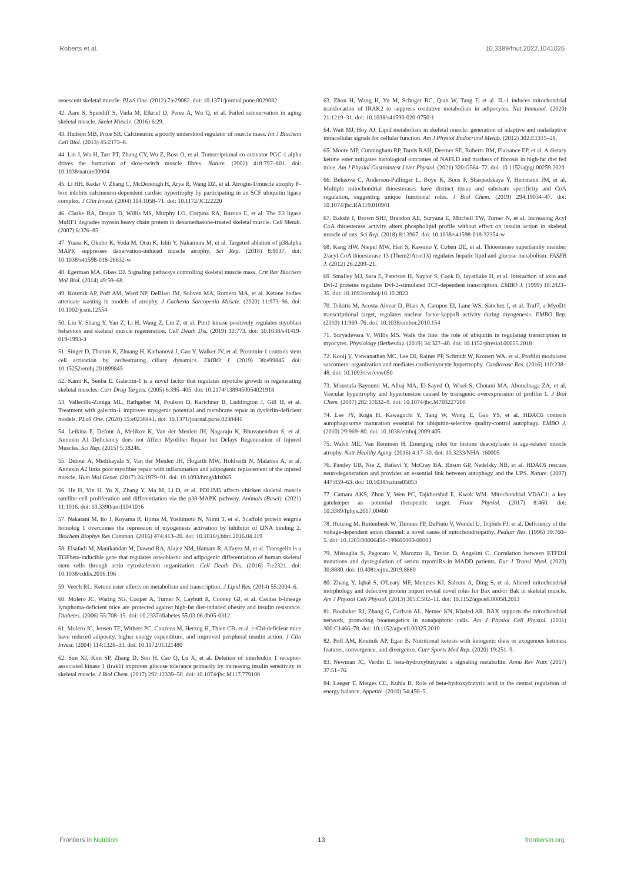Roberts et al. 10.3389/fnut.2022.1041026
senescent skeletal muscle. PLoS One. (2012) 7:e29082. doi: 10.1371/journal.pone.0029082
42. Aare S, Spendiff S, Vuda M, Elkrief D, Perez A, Wu Q, et al. Failed reinnervation in aging skeletal muscle. Skelet Muscle. (2016) 6:29.
43. Hudson MB, Price SR. Calcineurin: a poorly understood regulator of muscle mass. Int J Biochem Cell Biol. (2013) 45:2173–8.
44. Lin J, Wu H, Tarr PT, Zhang CY, Wu Z, Boss O, et al. Transcriptional co-activator PGC-1 alpha drives the formation of slow-twitch muscle fibres. Nature. (2002) 418:797–801. doi: 10.1038/nature00904
45. Li HH, Kedar V, Zhang C, McDonough H, Arya R, Wang DZ, et al. Atrogin-1/muscle atrophy F-box inhibits calcineurin-dependent cardiac hypertrophy by participating in an SCF ubiquitin ligase complex. J Clin Invest. (2004) 114:1058–71. doi: 10.1172/JCI22220
46. Clarke BA, Drujan D, Willis MS, Murphy LO, Corpina RA, Burova E, et al. The E3 ligase MuRF1 degrades myosin heavy chain protein in dexamethasone-treated skeletal muscle. Cell Metab. (2007) 6:376–85.
47. Yuasa K, Okubo K, Yoda M, Otsu K, Ishii Y, Nakamura M, et al. Targeted ablation of p38alpha MAPK suppresses denervation-induced muscle atrophy. Sci Rep. (2018) 8:9037. doi: 10.1038/s41598-018-26632-w
48. Egerman MA, Glass DJ. Signaling pathways controlling skeletal muscle mass. Crit Rev Biochem Mol Biol. (2014) 49:59–68.
49. Koutnik AP, Poff AM, Ward NP, DeBlasi JM, Soliven MA, Romero MA, et al. Ketone bodies attenuate wasting in models of atrophy. J Cachexia Sarcopenia Muscle. (2020) 11:973–96. doi: 10.1002/jcsm.12554
50. Liu Y, Shang Y, Yan Z, Li H, Wang Z, Liu Z, et al. Pim1 kinase positively regulates myoblast behaviors and skeletal muscle regeneration. Cell Death Dis. (2019) 10:773. doi: 10.1038/s41419-019-1993-3
51. Singer D, Thamm K, Zhuang H, Karbanová J, Gao Y, Walker JV, et al. Prominin-1 controls stem cell activation by orchestrating ciliary dynamics. EMBO J. (2019) 38:e99845. doi: 10.15252/embj.201899845
52. Kami K, Senba E. Galectin-1 is a novel factor that regulates myotube growth in regenerating skeletal muscles. Curr Drug Targets. (2005) 6:395–405. doi: 10.2174/1389450054021918
53. Vallecillo-Zuniga ML, Rathgeber M, Poulson D, Kartchner B, Luddington J, Gill H, et al. Treatment with galectin-1 improves myogenic potential and membrane repair in dysferlin-deficient models. PLoS One. (2020) 15:e0238441. doi: 10.1371/journal.pone.0238441
54. Leikina E, Defour A, Melikov K, Van der Meulen JH, Nagaraju K, Bhuvanendran S, et al. Annexin A1 Deficiency does not Affect Myofiber Repair but Delays Regeneration of Injured Muscles. Sci Rep. (2015) 5:18246.
55. Defour A, Medikayala S, Van der Meulen JH, Hogarth MW, Holdreith N, Malatras A, et al. Annexin A2 links poor myofiber repair with inflammation and adipogenic replacement of the injured muscle. Hum Mol Genet. (2017) 26:1979–91. doi: 10.1093/hmg/ddx065
56. He H, Yin H, Yu X, Zhang Y, Ma M, Li D, et al. PDLIM5 affects chicken skeletal muscle satellite cell proliferation and differentiation via the p38-MAPK pathway. Animals (Basel). (2021) 11:1016. doi: 10.3390/ani11041016
57. Nakatani M, Ito J, Koyama R, Iijima M, Yoshimoto N, Niimi T, et al. Scaffold protein enigma homolog 1 overcomes the repression of myogenesis activation by inhibitor of DNA binding 2. Biochem Biophys Res Commun. (2016) 474:413–20. doi: 10.1016/j.bbrc.2016.04.119
58. Elsafadi M, Manikandan M, Dawud RA, Alajez NM, Hamam R, Alfayez M, et al. Transgelin is a TGFbeta-inducible gene that regulates osteoblastic and adipogenic differentiation of human skeletal stem cells through actin cytoskeleston organization. Cell Death Dis. (2016) 7:e2321. doi: 10.1038/cddis.2016.196
59. Veech RL. Ketone ester effects on metabolism and transcription. J Lipid Res. (2014) 55:2004–6.
60. Molero JC, Waring SG, Cooper A, Turner N, Laybutt R, Cooney GJ, et al. Casitas b-lineage lymphoma-deficient mice are protected against high-fat diet-induced obesity and insulin resistance. Diabetes. (2006) 55:708–15. doi: 10.2337/diabetes.55.03.06.db05-0312
61. Molero JC, Jensen TE, Withers PC, Couzens M, Herzog H, Thien CB, et al. c-Cbl-deficient mice have reduced adiposity, higher energy expenditure, and improved peripheral insulin action. J Clin Invest. (2004) 114:1326–33. doi: 10.1172/JCI21480
62. Sun XJ, Kim SP, Zhang D, Sun H, Cao Q, Lu X, et al. Deletion of interleukin 1 receptor-associated kinase 1 (Irak1) improves glucose tolerance primarily by increasing insulin sensitivity in skeletal muscle. J Biol Chem. (2017) 292:12339–50. doi: 10.1074/jbc.M117.779108
63. Zhou H, Wang H, Yu M, Schugar RC, Qian W, Tang F, et al. IL-1 induces mitochondrial translocation of IRAK2 to suppress oxidative metabolism in adipocytes. Nat Immunol. (2020) 21:1219–31. doi: 10.1038/s41590-020-0750-1
64. Watt MJ, Hoy AJ. Lipid metabolism in skeletal muscle: generation of adaptive and maladaptive intracellular signals for cellular function. Am J Physiol Endocrinol Metab. (2012) 302:E1315–28.
65. Moore MP, Cunningham RP, Davis RAH, Deemer SE, Roberts BM, Plaisance EP, et al. A dietary ketone ester mitigates histological outcomes of NAFLD and markers of fibrosis in high-fat diet fed mice. Am J Physiol Gastrointest Liver Physiol. (2021) 320:G564–72. doi: 10.1152/ajpgi.00259.2020
66. Bekeova C, Anderson-Pullinger L, Boye K, Boos F, Sharpadskaya Y, Herrmann JM, et al. Multiple mitochondrial thioesterases have distinct tissue and substrate specificity and CoA regulation, suggesting unique functional roles. J Biol Chem. (2019) 294:19034–47. doi: 10.1074/jbc.RA119.010901
67. Bakshi I, Brown SHJ, Brandon AE, Suryana E, Mitchell TW, Turner N, et al. Increasing Acyl CoA thioesterase activity alters phospholipid profile without effect on insulin action in skeletal muscle of rats. Sci Rep. (2018) 8:13967. doi: 10.1038/s41598-018-32354-w
68. Kang HW, Niepel MW, Han S, Kawano Y, Cohen DE, et al. Thioesterase superfamily member 2/acyl-CoA thioesterase 13 (Them2/Acot13) regulates hepatic lipid and glucose metabolism. FASEB J. (2012) 26:2209–21.
69. Smalley MJ, Sara E, Paterson H, Naylor S, Cook D, Jayatilake H, et al. Interaction of axin and Dvl-2 proteins regulates Dvl-2-stimulated TCF-dependent transcription. EMBO J. (1999) 18:2823–35. doi: 10.1093/emboj/18.10.2823
70. Tsikitis M, Acosta-Alvear D, Blais A, Campos EI, Lane WS, Sánchez I, et al. Traf7, a MyoD1 transcriptional target, regulates nuclear factor-kappaB activity during myogenesis. EMBO Rep. (2010) 11:969–76. doi: 10.1038/embor.2010.154
71. Suryadevara V, Willis MS. Walk the line: the role of ubiquitin in regulating transcription in myocytes. Physiology (Bethesda). (2019) 34:327–40. doi: 10.1152/physiol.00055.2018
72. Kooij V, Viswanathan MC, Lee DI, Rainer PP, Schmidt W, Kronert WA, et al. Profilin modulates sarcomeric organization and mediates cardiomyocyte hypertrophy. Cardiovasc Res. (2016) 110:238–48. doi: 10.1093/cvr/cvw050
73. Moustafa-Bayoumi M, Alhaj MA, El-Sayed O, Wisel S, Chotani MA, Abouelnaga ZA, et al. Vascular hypertrophy and hypertension caused by transgenic overexpression of profilin 1. J Biol Chem. (2007) 282:37632–9. doi: 10.1074/jbc.M703227200
74. Lee JY, Koga H, Kawaguchi Y, Tang W, Wong E, Gao YS, et al. HDAC6 controls autophagosome maturation essential for ubiquitin-selective quality-control autophagy. EMBO J. (2010) 29:969–80. doi: 10.1038/emboj.2009.405
75. Walsh ME, Van Remmen H. Emerging roles for histone deacetylases in age-related muscle atrophy. Nutr Healthy Aging. (2016) 4:17–30. doi: 10.3233/NHA-160005
76. Pandey UB, Nie Z, Batlevi Y, McCray BA, Ritson GP, Nedelsky NB, et al. HDAC6 rescues neurodegeneration and provides an essential link between autophagy and the UPS. Nature. (2007) 447:859–63. doi: 10.1038/nature05853
77. Camara AKS, Zhou Y, Wen PC, Tajkhorshid E, Kwok WM. Mitochondrial VDAC1: a key gatekeeper as potential therapeutic target. Front Physiol. (2017) 8:460. doi: 10.3389/fphys.2017.00460
78. Huizing M, Ruitenbeek W, Thinnes FP, DePinto V, Wendel U, Trijbels FJ, et al. Deficiency of the voltage-dependent anion channel: a novel cause of mitochondriopathy. Pediatr Res. (1996) 39:760–5. doi: 10.1203/00006450-199605000-00003
79. Missaglia S, Pegoraro V, Marozzo R, Tavian D, Angelini C. Correlation between ETFDH mutations and dysregulation of serum myomiRs in MADD patients. Eur J Transl Myol. (2020) 30:8880. doi: 10.4081/ejtm.2019.8880
80. Zhang Y, Iqbal S, O'Leary MF, Menzies KJ, Saleem A, Ding S, et al. Altered mitochondrial morphology and defective protein import reveal novel roles for Bax and/or Bak in skeletal muscle. Am J Physiol Cell Physiol. (2013) 305:C502–11. doi: 10.1152/ajpcell.00058.2013
81. Boohaker RJ, Zhang G, Carlson AL, Nemec KN, Khaled AR. BAX supports the mitochondrial network, promoting bioenergetics in nonapoptotic cells. Am J Physiol Cell Physiol. (2011) 300:C1466–78. doi: 10.1152/ajpcell.00325.2010
82. Poff AM, Koutnik AP, Egan B. Nutritional ketosis with ketogenic diets or exogenous ketones: features, convergence, and divergence. Curr Sports Med Rep. (2020) 19:251–9.
83. Newman JC, Verdin E. beta-hydroxybutyrate: a signaling metabolite. Annu Rev Nutr. (2017) 37:51–76.
84. Laeger T, Metges CC, Kuhla B. Role of beta-hydroxybutyric acid in the central regulation of energy balance. Appetite. (2010) 54:450–5.
Frontiers in Nutrition 13 frontiersin.org